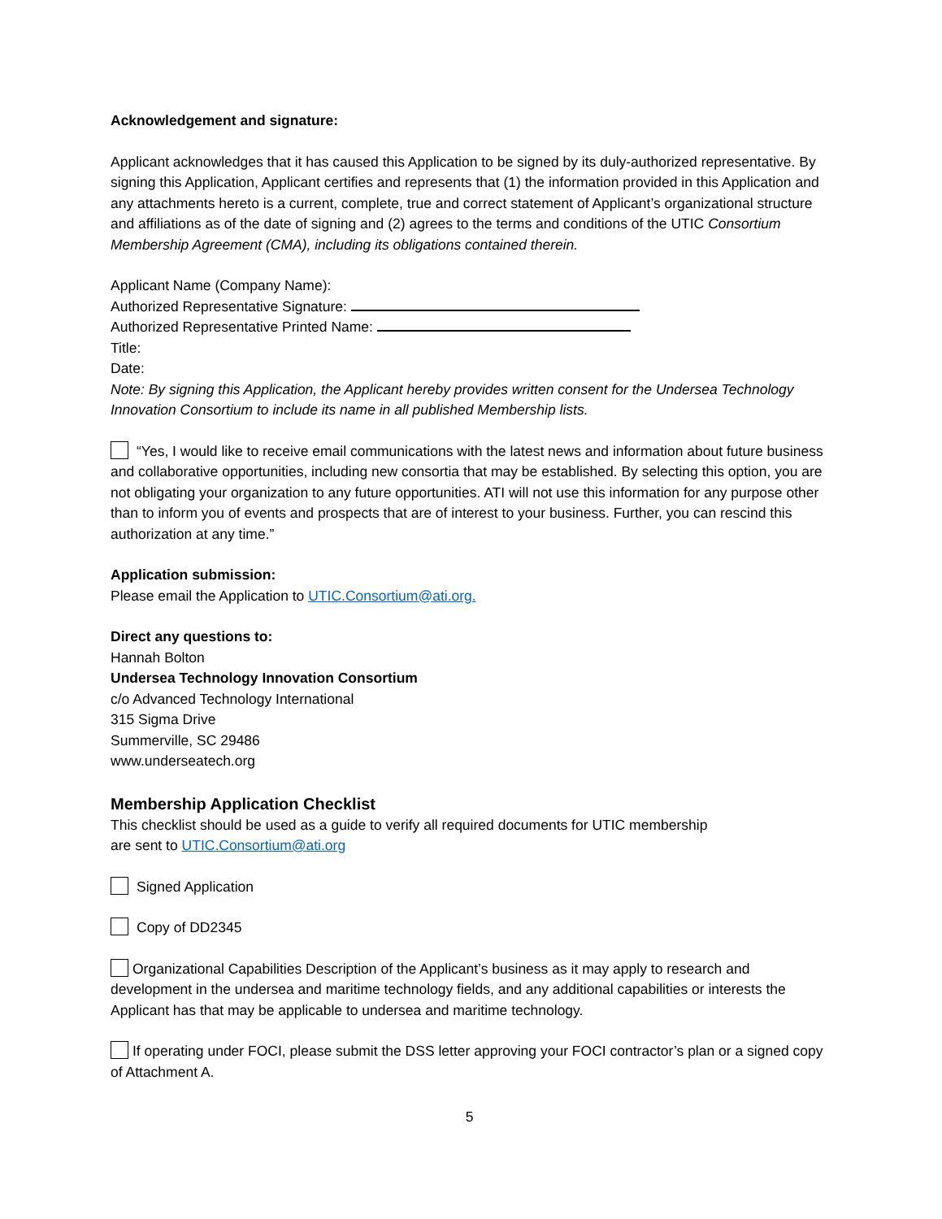Acknowledgement and signature:
Applicant acknowledges that it has caused this Application to be signed by its duly-authorized representative. By signing this Application, Applicant certifies and represents that (1) the information provided in this Application and any attachments hereto is a current, complete, true and correct statement of Applicant’s organizational structure and affiliations as of the date of signing and (2) agrees to the terms and conditions of the UTIC Consortium Membership Agreement (CMA), including its obligations contained therein.
Applicant Name (Company Name):
Authorized Representative Signature:
Authorized Representative Printed Name:
Title:
Date:
Note: By signing this Application, the Applicant hereby provides written consent for the Undersea Technology Innovation Consortium to include its name in all published Membership lists.
“Yes, I would like to receive email communications with the latest news and information about future business and collaborative opportunities, including new consortia that may be established. By selecting this option, you are not obligating your organization to any future opportunities. ATI will not use this information for any purpose other than to inform you of events and prospects that are of interest to your business. Further, you can rescind this authorization at any time.”
Application submission:
Please email the Application to UTIC.Consortium@ati.org.
Direct any questions to:
Hannah Bolton
Undersea Technology Innovation Consortium
c/o Advanced Technology International
315 Sigma Drive
Summerville, SC 29486
www.underseatech.org
Membership Application Checklist
This checklist should be used as a guide to verify all required documents for UTIC membership
are sent to UTIC.Consortium@ati.org
Signed Application
Copy of DD2345
Organizational Capabilities Description of the Applicant’s business as it may apply to research and development in the undersea and maritime technology fields, and any additional capabilities or interests the Applicant has that may be applicable to undersea and maritime technology.
If operating under FOCI, please submit the DSS letter approving your FOCI contractor’s plan or a signed copy of Attachment A.
5